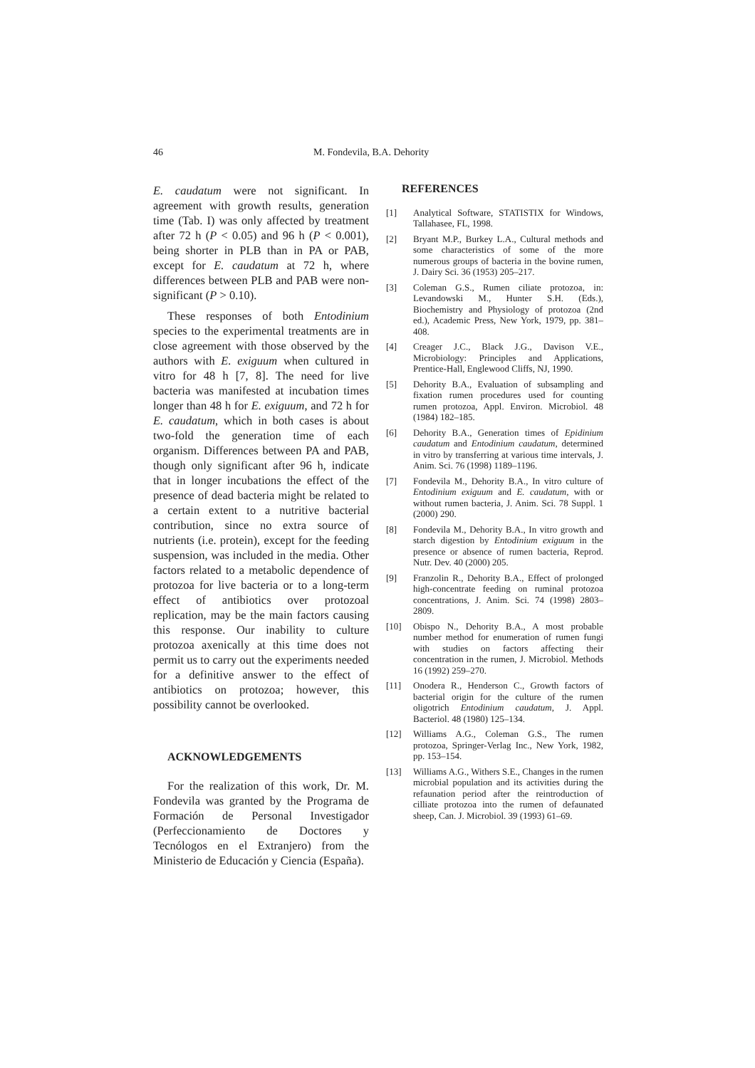46 M. Fondevila, B.A. Dehority
E. caudatum were not significant. In agreement with growth results, generation time (Tab. I) was only affected by treatment after 72 h (P < 0.05) and 96 h (P < 0.001), being shorter in PLB than in PA or PAB, except for E. caudatum at 72 h, where differences between PLB and PAB were non-significant (P > 0.10).
These responses of both Entodinium species to the experimental treatments are in close agreement with those observed by the authors with E. exiguum when cultured in vitro for 48 h [7, 8]. The need for live bacteria was manifested at incubation times longer than 48 h for E. exiguum, and 72 h for E. caudatum, which in both cases is about two-fold the generation time of each organism. Differences between PA and PAB, though only significant after 96 h, indicate that in longer incubations the effect of the presence of dead bacteria might be related to a certain extent to a nutritive bacterial contribution, since no extra source of nutrients (i.e. protein), except for the feeding suspension, was included in the media. Other factors related to a metabolic dependence of protozoa for live bacteria or to a long-term effect of antibiotics over protozoal replication, may be the main factors causing this response. Our inability to culture protozoa axenically at this time does not permit us to carry out the experiments needed for a definitive answer to the effect of antibiotics on protozoa; however, this possibility cannot be overlooked.
ACKNOWLEDGEMENTS
For the realization of this work, Dr. M. Fondevila was granted by the Programa de Formación de Personal Investigador (Perfeccionamiento de Doctores y Tecnólogos en el Extranjero) from the Ministerio de Educación y Ciencia (España).
REFERENCES
[1] Analytical Software, STATISTIX for Windows, Tallahasee, FL, 1998.
[2] Bryant M.P., Burkey L.A., Cultural methods and some characteristics of some of the more numerous groups of bacteria in the bovine rumen, J. Dairy Sci. 36 (1953) 205–217.
[3] Coleman G.S., Rumen ciliate protozoa, in: Levandowski M., Hunter S.H. (Eds.), Biochemistry and Physiology of protozoa (2nd ed.), Academic Press, New York, 1979, pp. 381–408.
[4] Creager J.C., Black J.G., Davison V.E., Microbiology: Principles and Applications, Prentice-Hall, Englewood Cliffs, NJ, 1990.
[5] Dehority B.A., Evaluation of subsampling and fixation rumen procedures used for counting rumen protozoa, Appl. Environ. Microbiol. 48 (1984) 182–185.
[6] Dehority B.A., Generation times of Epidinium caudatum and Entodinium caudatum, determined in vitro by transferring at various time intervals, J. Anim. Sci. 76 (1998) 1189–1196.
[7] Fondevila M., Dehority B.A., In vitro culture of Entodinium exiguum and E. caudatum, with or without rumen bacteria, J. Anim. Sci. 78 Suppl. 1 (2000) 290.
[8] Fondevila M., Dehority B.A., In vitro growth and starch digestion by Entodinium exiguum in the presence or absence of rumen bacteria, Reprod. Nutr. Dev. 40 (2000) 205.
[9] Franzolin R., Dehority B.A., Effect of prolonged high-concentrate feeding on ruminal protozoa concentrations, J. Anim. Sci. 74 (1998) 2803–2809.
[10] Obispo N., Dehority B.A., A most probable number method for enumeration of rumen fungi with studies on factors affecting their concentration in the rumen, J. Microbiol. Methods 16 (1992) 259–270.
[11] Onodera R., Henderson C., Growth factors of bacterial origin for the culture of the rumen oligotrich Entodinium caudatum, J. Appl. Bacteriol. 48 (1980) 125–134.
[12] Williams A.G., Coleman G.S., The rumen protozoa, Springer-Verlag Inc., New York, 1982, pp. 153–154.
[13] Williams A.G., Withers S.E., Changes in the rumen microbial population and its activities during the refaunation period after the reintroduction of cilliate protozoa into the rumen of defaunated sheep, Can. J. Microbiol. 39 (1993) 61–69.